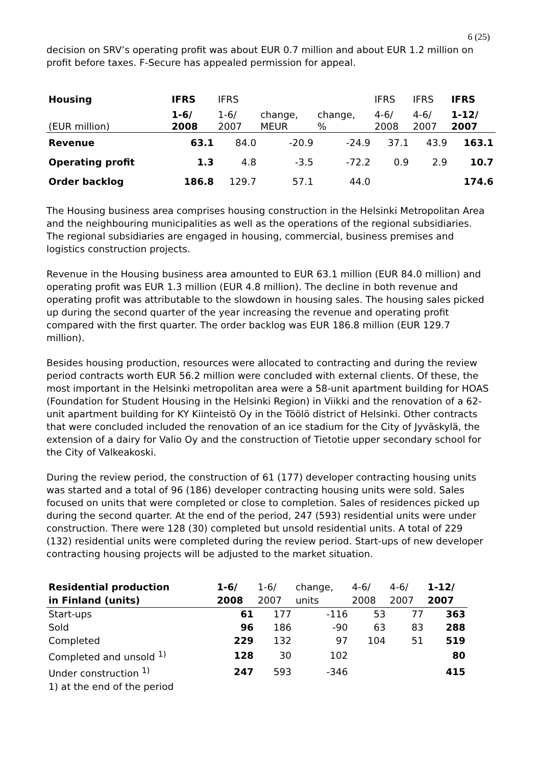6 (25)
decision on SRV’s operating profit was about EUR 0.7 million and about EUR 1.2 million on profit before taxes. F-Secure has appealed permission for appeal.
| Housing | IFRS | IFRS | | | IFRS | IFRS | IFRS |
| | 1-6/ | 1-6/ | change, | change, | 4-6/ | 4-6/ | 1-12/ |
| (EUR million) | 2008 | 2007 | MEUR | % | 2008 | 2007 | 2007 |
| Revenue | 63.1 | 84.0 | -20.9 | -24.9 | 37.1 | 43.9 | 163.1 |
| Operating profit | 1.3 | 4.8 | -3.5 | -72.2 | 0.9 | 2.9 | 10.7 |
| Order backlog | 186.8 | 129.7 | 57.1 | 44.0 | | | 174.6 |
The Housing business area comprises housing construction in the Helsinki Metropolitan Area and the neighbouring municipalities as well as the operations of the regional subsidiaries. The regional subsidiaries are engaged in housing, commercial, business premises and logistics construction projects.
Revenue in the Housing business area amounted to EUR 63.1 million (EUR 84.0 million) and operating profit was EUR 1.3 million (EUR 4.8 million). The decline in both revenue and operating profit was attributable to the slowdown in housing sales. The housing sales picked up during the second quarter of the year increasing the revenue and operating profit compared with the first quarter. The order backlog was EUR 186.8 million (EUR 129.7 million).
Besides housing production, resources were allocated to contracting and during the review period contracts worth EUR 56.2 million were concluded with external clients. Of these, the most important in the Helsinki metropolitan area were a 58-unit apartment building for HOAS (Foundation for Student Housing in the Helsinki Region) in Viikki and the renovation of a 62-unit apartment building for KY Kiinteistö Oy in the Töölö district of Helsinki. Other contracts that were concluded included the renovation of an ice stadium for the City of Jyväskylä, the extension of a dairy for Valio Oy and the construction of Tietotie upper secondary school for the City of Valkeakoski.
During the review period, the construction of 61 (177) developer contracting housing units was started and a total of 96 (186) developer contracting housing units were sold. Sales focused on units that were completed or close to completion. Sales of residences picked up during the second quarter. At the end of the period, 247 (593) residential units were under construction. There were 128 (30) completed but unsold residential units. A total of 229 (132) residential units were completed during the review period. Start-ups of new developer contracting housing projects will be adjusted to the market situation.
| Residential production | 1-6/ | 1-6/ | change, | 4-6/ | 4-6/ | 1-12/ |
| in Finland (units) | 2008 | 2007 | units | 2008 | 2007 | 2007 |
| Start-ups | 61 | 177 | -116 | 53 | 77 | 363 |
| Sold | 96 | 186 | -90 | 63 | 83 | 288 |
| Completed | 229 | 132 | 97 | 104 | 51 | 519 |
| Completed and unsold <sup>1)</sup> | 128 | 30 | 102 | | | 80 |
| Under construction <sup>1)</sup> | 247 | 593 | -346 | | | 415 |
| 1) at the end of the period | | | | | | |